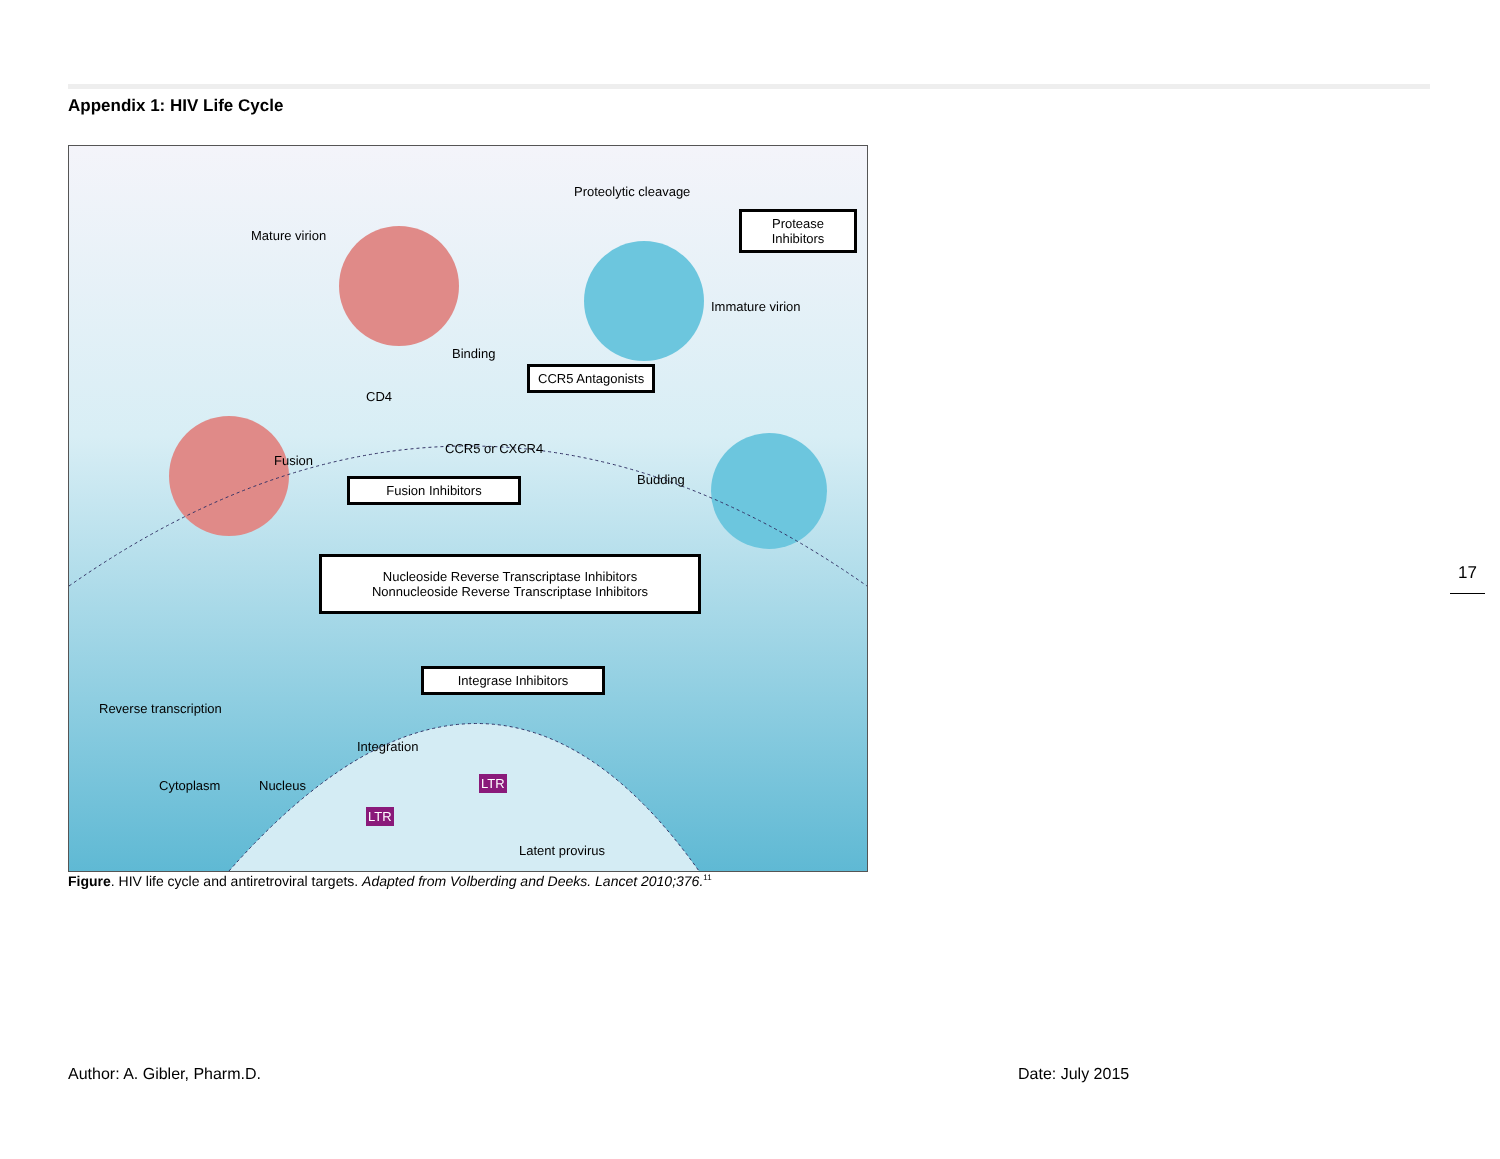Appendix 1: HIV Life Cycle
Proteolytic cleavage
Protease Inhibitors
Mature virion
Immature virion
Binding
CCR5 Antagonists
CD4
CCR5 or CXCR4
Fusion
Fusion Inhibitors Budding
Nucleoside Reverse Transcriptase Inhibitors
Nonnucleoside Reverse Transcriptase Inhibitors
Integrase Inhibitors
Reverse transcription
Integration
Cytoplasm Nucleus
LTR
LTR
Latent provirus
Figure. HIV life cycle and antiretroviral targets. Adapted from Volberding and Deeks. Lancet 2010;376.<sup>11</sup>
17
Author: A. Gibler, Pharm.D. Date: July 2015